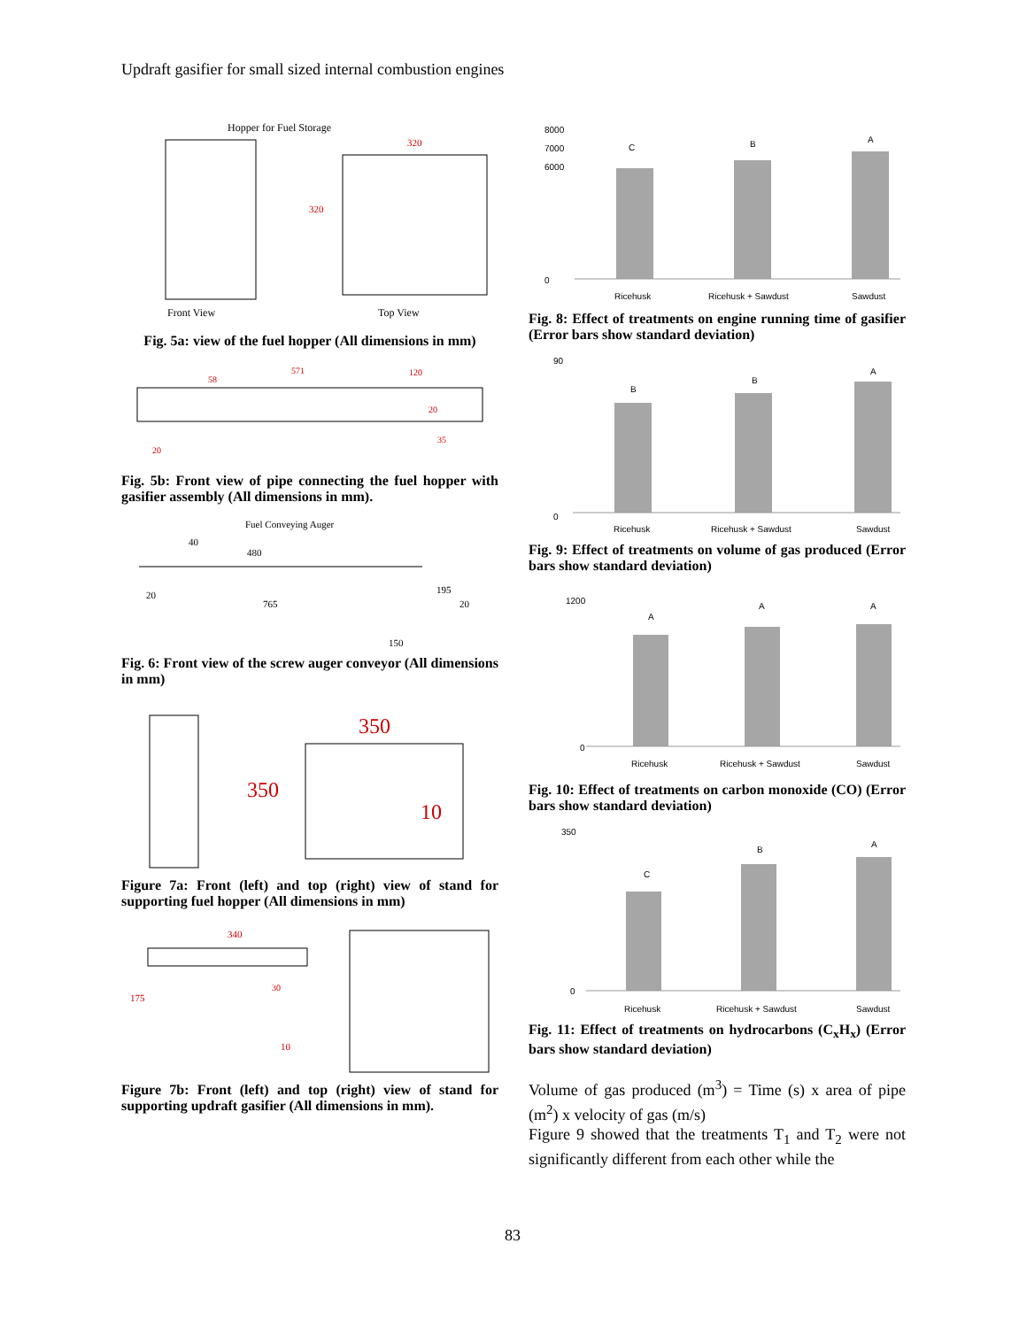Updraft gasifier for small sized internal combustion engines
Hopper for Fuel Storage
320
320
Front View
Top View
Fig. 5a: view of the fuel hopper (All dimensions in mm)
571
58
120
20
35
20
Fig. 5b: Front view of pipe connecting the fuel hopper with gasifier assembly (All dimensions in mm).
Fuel Conveying Auger
40
480
20
765
195
20
150
Fig. 6: Front view of the screw auger conveyor (All dimensions in mm)
350
350
10
Figure 7a: Front (left) and top (right) view of stand for supporting fuel hopper (All dimensions in mm)
340
175
30
10
Figure 7b: Front (left) and top (right) view of stand for supporting updraft gasifier (All dimensions in mm).
8000
7000
6000
0
Ricehusk
Ricehusk + Sawdust
Sawdust
C
B
A
Fig. 8: Effect of treatments on engine running time of gasifier (Error bars show standard deviation)
90
0
Ricehusk
Ricehusk + Sawdust
Sawdust
B
B
A
Fig. 9: Effect of treatments on volume of gas produced (Error bars show standard deviation)
1200
0
Ricehusk
Ricehusk + Sawdust
Sawdust
A
A
A
Fig. 10: Effect of treatments on carbon monoxide (CO) (Error bars show standard deviation)
350
0
Ricehusk
Ricehusk + Sawdust
Sawdust
C
B
A
Fig. 11: Effect of treatments on hydrocarbons (C<sub>x</sub>H<sub>x</sub>) (Error bars show standard deviation)
Volume of gas produced (m<sup>3</sup>) = Time (s) x area of pipe (m<sup>2</sup>) x velocity of gas (m/s)
Figure 9 showed that the treatments T<sub>1</sub> and T<sub>2</sub> were not significantly different from each other while the
83